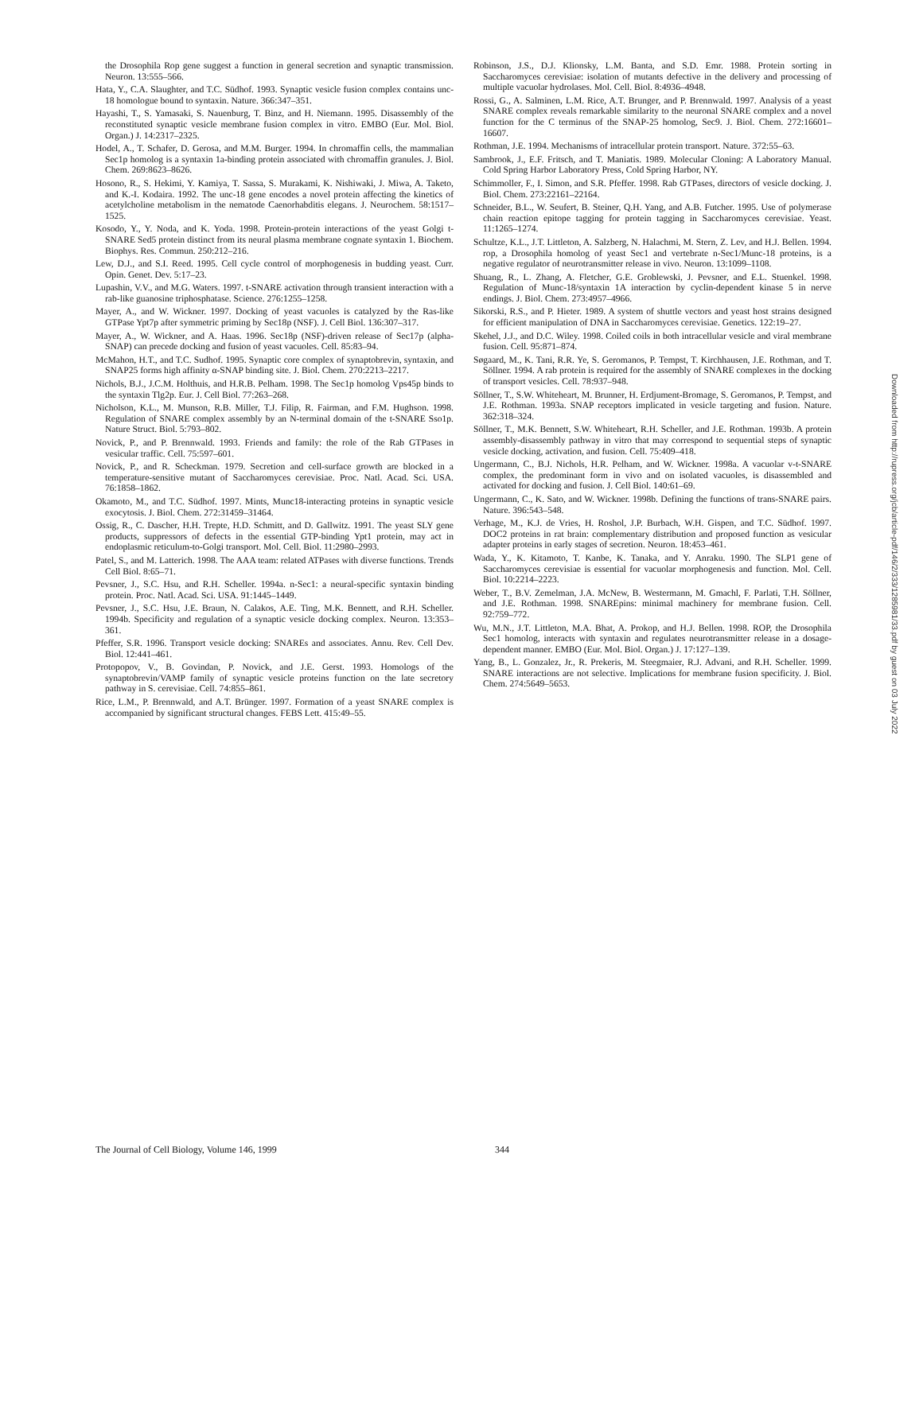the Drosophila Rop gene suggest a function in general secretion and synaptic transmission. Neuron. 13:555–566.
Hata, Y., C.A. Slaughter, and T.C. Südhof. 1993. Synaptic vesicle fusion complex contains unc-18 homologue bound to syntaxin. Nature. 366:347–351.
Hayashi, T., S. Yamasaki, S. Nauenburg, T. Binz, and H. Niemann. 1995. Disassembly of the reconstituted synaptic vesicle membrane fusion complex in vitro. EMBO (Eur. Mol. Biol. Organ.) J. 14:2317–2325.
Hodel, A., T. Schafer, D. Gerosa, and M.M. Burger. 1994. In chromaffin cells, the mammalian Sec1p homolog is a syntaxin 1a-binding protein associated with chromaffin granules. J. Biol. Chem. 269:8623–8626.
Hosono, R., S. Hekimi, Y. Kamiya, T. Sassa, S. Murakami, K. Nishiwaki, J. Miwa, A. Taketo, and K.-I. Kodaira. 1992. The unc-18 gene encodes a novel protein affecting the kinetics of acetylcholine metabolism in the nematode Caenorhabditis elegans. J. Neurochem. 58:1517–1525.
Kosodo, Y., Y. Noda, and K. Yoda. 1998. Protein-protein interactions of the yeast Golgi t-SNARE Sed5 protein distinct from its neural plasma membrane cognate syntaxin 1. Biochem. Biophys. Res. Commun. 250:212–216.
Lew, D.J., and S.I. Reed. 1995. Cell cycle control of morphogenesis in budding yeast. Curr. Opin. Genet. Dev. 5:17–23.
Lupashin, V.V., and M.G. Waters. 1997. t-SNARE activation through transient interaction with a rab-like guanosine triphosphatase. Science. 276:1255–1258.
Mayer, A., and W. Wickner. 1997. Docking of yeast vacuoles is catalyzed by the Ras-like GTPase Ypt7p after symmetric priming by Sec18p (NSF). J. Cell Biol. 136:307–317.
Mayer, A., W. Wickner, and A. Haas. 1996. Sec18p (NSF)-driven release of Sec17p (alpha-SNAP) can precede docking and fusion of yeast vacuoles. Cell. 85:83–94.
McMahon, H.T., and T.C. Sudhof. 1995. Synaptic core complex of synaptobrevin, syntaxin, and SNAP25 forms high affinity α-SNAP binding site. J. Biol. Chem. 270:2213–2217.
Nichols, B.J., J.C.M. Holthuis, and H.R.B. Pelham. 1998. The Sec1p homolog Vps45p binds to the syntaxin Tlg2p. Eur. J. Cell Biol. 77:263–268.
Nicholson, K.L., M. Munson, R.B. Miller, T.J. Filip, R. Fairman, and F.M. Hughson. 1998. Regulation of SNARE complex assembly by an N-terminal domain of the t-SNARE Sso1p. Nature Struct. Biol. 5:793–802.
Novick, P., and P. Brennwald. 1993. Friends and family: the role of the Rab GTPases in vesicular traffic. Cell. 75:597–601.
Novick, P., and R. Scheckman. 1979. Secretion and cell-surface growth are blocked in a temperature-sensitive mutant of Saccharomyces cerevisiae. Proc. Natl. Acad. Sci. USA. 76:1858–1862.
Okamoto, M., and T.C. Südhof. 1997. Mints, Munc18-interacting proteins in synaptic vesicle exocytosis. J. Biol. Chem. 272:31459–31464.
Ossig, R., C. Dascher, H.H. Trepte, H.D. Schmitt, and D. Gallwitz. 1991. The yeast SLY gene products, suppressors of defects in the essential GTP-binding Ypt1 protein, may act in endoplasmic reticulum-to-Golgi transport. Mol. Cell. Biol. 11:2980–2993.
Patel, S., and M. Latterich. 1998. The AAA team: related ATPases with diverse functions. Trends Cell Biol. 8:65–71.
Pevsner, J., S.C. Hsu, and R.H. Scheller. 1994a. n-Sec1: a neural-specific syntaxin binding protein. Proc. Natl. Acad. Sci. USA. 91:1445–1449.
Pevsner, J., S.C. Hsu, J.E. Braun, N. Calakos, A.E. Ting, M.K. Bennett, and R.H. Scheller. 1994b. Specificity and regulation of a synaptic vesicle docking complex. Neuron. 13:353–361.
Pfeffer, S.R. 1996. Transport vesicle docking: SNAREs and associates. Annu. Rev. Cell Dev. Biol. 12:441–461.
Protopopov, V., B. Govindan, P. Novick, and J.E. Gerst. 1993. Homologs of the synaptobrevin/VAMP family of synaptic vesicle proteins function on the late secretory pathway in S. cerevisiae. Cell. 74:855–861.
Rice, L.M., P. Brennwald, and A.T. Brünger. 1997. Formation of a yeast SNARE complex is accompanied by significant structural changes. FEBS Lett. 415:49–55.
Robinson, J.S., D.J. Klionsky, L.M. Banta, and S.D. Emr. 1988. Protein sorting in Saccharomyces cerevisiae: isolation of mutants defective in the delivery and processing of multiple vacuolar hydrolases. Mol. Cell. Biol. 8:4936–4948.
Rossi, G., A. Salminen, L.M. Rice, A.T. Brunger, and P. Brennwald. 1997. Analysis of a yeast SNARE complex reveals remarkable similarity to the neuronal SNARE complex and a novel function for the C terminus of the SNAP-25 homolog, Sec9. J. Biol. Chem. 272:16601–16607.
Rothman, J.E. 1994. Mechanisms of intracellular protein transport. Nature. 372:55–63.
Sambrook, J., E.F. Fritsch, and T. Maniatis. 1989. Molecular Cloning: A Laboratory Manual. Cold Spring Harbor Laboratory Press, Cold Spring Harbor, NY.
Schimmoller, F., I. Simon, and S.R. Pfeffer. 1998. Rab GTPases, directors of vesicle docking. J. Biol. Chem. 273:22161–22164.
Schneider, B.L., W. Seufert, B. Steiner, Q.H. Yang, and A.B. Futcher. 1995. Use of polymerase chain reaction epitope tagging for protein tagging in Saccharomyces cerevisiae. Yeast. 11:1265–1274.
Schultze, K.L., J.T. Littleton, A. Salzberg, N. Halachmi, M. Stern, Z. Lev, and H.J. Bellen. 1994. rop, a Drosophila homolog of yeast Sec1 and vertebrate n-Sec1/Munc-18 proteins, is a negative regulator of neurotransmitter release in vivo. Neuron. 13:1099–1108.
Shuang, R., L. Zhang, A. Fletcher, G.E. Groblewski, J. Pevsner, and E.L. Stuenkel. 1998. Regulation of Munc-18/syntaxin 1A interaction by cyclin-dependent kinase 5 in nerve endings. J. Biol. Chem. 273:4957–4966.
Sikorski, R.S., and P. Hieter. 1989. A system of shuttle vectors and yeast host strains designed for efficient manipulation of DNA in Saccharomyces cerevisiae. Genetics. 122:19–27.
Skehel, J.J., and D.C. Wiley. 1998. Coiled coils in both intracellular vesicle and viral membrane fusion. Cell. 95:871–874.
Søgaard, M., K. Tani, R.R. Ye, S. Geromanos, P. Tempst, T. Kirchhausen, J.E. Rothman, and T. Söllner. 1994. A rab protein is required for the assembly of SNARE complexes in the docking of transport vesicles. Cell. 78:937–948.
Söllner, T., S.W. Whiteheart, M. Brunner, H. Erdjument-Bromage, S. Geromanos, P. Tempst, and J.E. Rothman. 1993a. SNAP receptors implicated in vesicle targeting and fusion. Nature. 362:318–324.
Söllner, T., M.K. Bennett, S.W. Whiteheart, R.H. Scheller, and J.E. Rothman. 1993b. A protein assembly-disassembly pathway in vitro that may correspond to sequential steps of synaptic vesicle docking, activation, and fusion. Cell. 75:409–418.
Ungermann, C., B.J. Nichols, H.R. Pelham, and W. Wickner. 1998a. A vacuolar v-t-SNARE complex, the predominant form in vivo and on isolated vacuoles, is disassembled and activated for docking and fusion. J. Cell Biol. 140:61–69.
Ungermann, C., K. Sato, and W. Wickner. 1998b. Defining the functions of trans-SNARE pairs. Nature. 396:543–548.
Verhage, M., K.J. de Vries, H. Roshol, J.P. Burbach, W.H. Gispen, and T.C. Südhof. 1997. DOC2 proteins in rat brain: complementary distribution and proposed function as vesicular adapter proteins in early stages of secretion. Neuron. 18:453–461.
Wada, Y., K. Kitamoto, T. Kanbe, K. Tanaka, and Y. Anraku. 1990. The SLP1 gene of Saccharomyces cerevisiae is essential for vacuolar morphogenesis and function. Mol. Cell. Biol. 10:2214–2223.
Weber, T., B.V. Zemelman, J.A. McNew, B. Westermann, M. Gmachl, F. Parlati, T.H. Söllner, and J.E. Rothman. 1998. SNAREpins: minimal machinery for membrane fusion. Cell. 92:759–772.
Wu, M.N., J.T. Littleton, M.A. Bhat, A. Prokop, and H.J. Bellen. 1998. ROP, the Drosophila Sec1 homolog, interacts with syntaxin and regulates neurotransmitter release in a dosage-dependent manner. EMBO (Eur. Mol. Biol. Organ.) J. 17:127–139.
Yang, B., L. Gonzalez, Jr., R. Prekeris, M. Steegmaier, R.J. Advani, and R.H. Scheller. 1999. SNARE interactions are not selective. Implications for membrane fusion specificity. J. Biol. Chem. 274:5649–5653.
The Journal of Cell Biology, Volume 146, 1999 344
Downloaded from http://rupress.org/jcb/article-pdf/146/2/333/1285981/33.pdf by guest on 03 July 2022